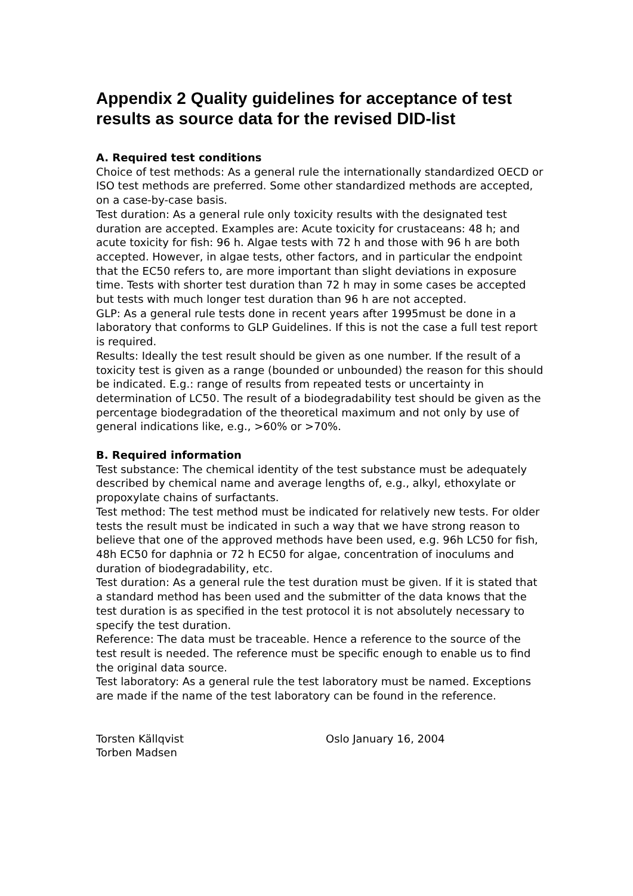Appendix 2 Quality guidelines for acceptance of test results as source data for the revised DID-list
A. Required test conditions
Choice of test methods: As a general rule the internationally standardized OECD or ISO test methods are preferred. Some other standardized methods are accepted, on a case-by-case basis.
Test duration: As a general rule only toxicity results with the designated test duration are accepted. Examples are: Acute toxicity for crustaceans: 48 h; and acute toxicity for fish: 96 h. Algae tests with 72 h and those with 96 h are both accepted. However, in algae tests, other factors, and in particular the endpoint that the EC50 refers to, are more important than slight deviations in exposure time. Tests with shorter test duration than 72 h may in some cases be accepted but tests with much longer test duration than 96 h are not accepted.
GLP: As a general rule tests done in recent years after 1995must be done in a laboratory that conforms to GLP Guidelines. If this is not the case a full test report is required.
Results: Ideally the test result should be given as one number. If the result of a toxicity test is given as a range (bounded or unbounded) the reason for this should be indicated. E.g.: range of results from repeated tests or uncertainty in determination of LC50. The result of a biodegradability test should be given as the percentage biodegradation of the theoretical maximum and not only by use of general indications like, e.g., >60% or >70%.
B. Required information
Test substance: The chemical identity of the test substance must be adequately described by chemical name and average lengths of, e.g., alkyl, ethoxylate or propoxylate chains of surfactants.
Test method: The test method must be indicated for relatively new tests. For older tests the result must be indicated in such a way that we have strong reason to believe that one of the approved methods have been used, e.g. 96h LC50 for fish, 48h EC50 for daphnia or 72 h EC50 for algae, concentration of inoculums and duration of biodegradability, etc.
Test duration: As a general rule the test duration must be given. If it is stated that a standard method has been used and the submitter of the data knows that the test duration is as specified in the test protocol it is not absolutely necessary to specify the test duration.
Reference: The data must be traceable. Hence a reference to the source of the test result is needed. The reference must be specific enough to enable us to find the original data source.
Test laboratory: As a general rule the test laboratory must be named. Exceptions are made if the name of the test laboratory can be found in the reference.
Torsten Källqvist
Torben Madsen
Oslo January 16, 2004